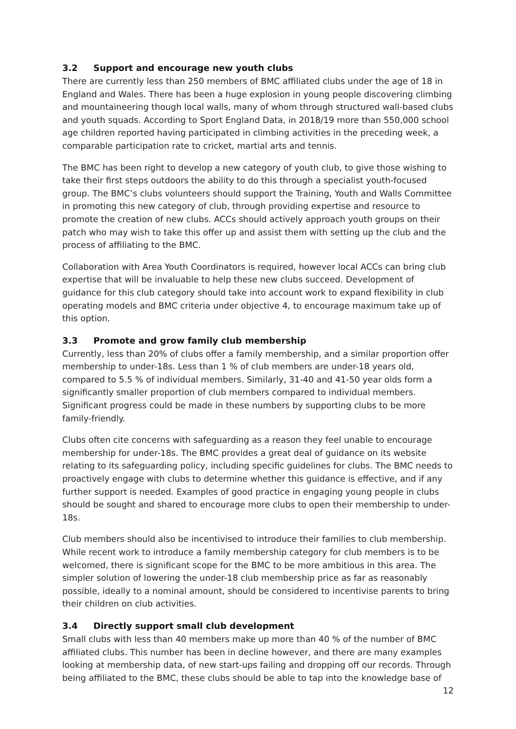3.2 Support and encourage new youth clubs
There are currently less than 250 members of BMC affiliated clubs under the age of 18 in England and Wales. There has been a huge explosion in young people discovering climbing and mountaineering though local walls, many of whom through structured wall-based clubs and youth squads. According to Sport England Data, in 2018/19 more than 550,000 school age children reported having participated in climbing activities in the preceding week, a comparable participation rate to cricket, martial arts and tennis.
The BMC has been right to develop a new category of youth club, to give those wishing to take their first steps outdoors the ability to do this through a specialist youth-focused group. The BMC’s clubs volunteers should support the Training, Youth and Walls Committee in promoting this new category of club, through providing expertise and resource to promote the creation of new clubs. ACCs should actively approach youth groups on their patch who may wish to take this offer up and assist them with setting up the club and the process of affiliating to the BMC.
Collaboration with Area Youth Coordinators is required, however local ACCs can bring club expertise that will be invaluable to help these new clubs succeed. Development of guidance for this club category should take into account work to expand flexibility in club operating models and BMC criteria under objective 4, to encourage maximum take up of this option.
3.3 Promote and grow family club membership
Currently, less than 20% of clubs offer a family membership, and a similar proportion offer membership to under-18s. Less than 1 % of club members are under-18 years old, compared to 5.5 % of individual members. Similarly, 31-40 and 41-50 year olds form a significantly smaller proportion of club members compared to individual members. Significant progress could be made in these numbers by supporting clubs to be more family-friendly.
Clubs often cite concerns with safeguarding as a reason they feel unable to encourage membership for under-18s. The BMC provides a great deal of guidance on its website relating to its safeguarding policy, including specific guidelines for clubs. The BMC needs to proactively engage with clubs to determine whether this guidance is effective, and if any further support is needed. Examples of good practice in engaging young people in clubs should be sought and shared to encourage more clubs to open their membership to under-18s.
Club members should also be incentivised to introduce their families to club membership. While recent work to introduce a family membership category for club members is to be welcomed, there is significant scope for the BMC to be more ambitious in this area. The simpler solution of lowering the under-18 club membership price as far as reasonably possible, ideally to a nominal amount, should be considered to incentivise parents to bring their children on club activities.
3.4 Directly support small club development
Small clubs with less than 40 members make up more than 40 % of the number of BMC affiliated clubs. This number has been in decline however, and there are many examples looking at membership data, of new start-ups failing and dropping off our records. Through being affiliated to the BMC, these clubs should be able to tap into the knowledge base of
12